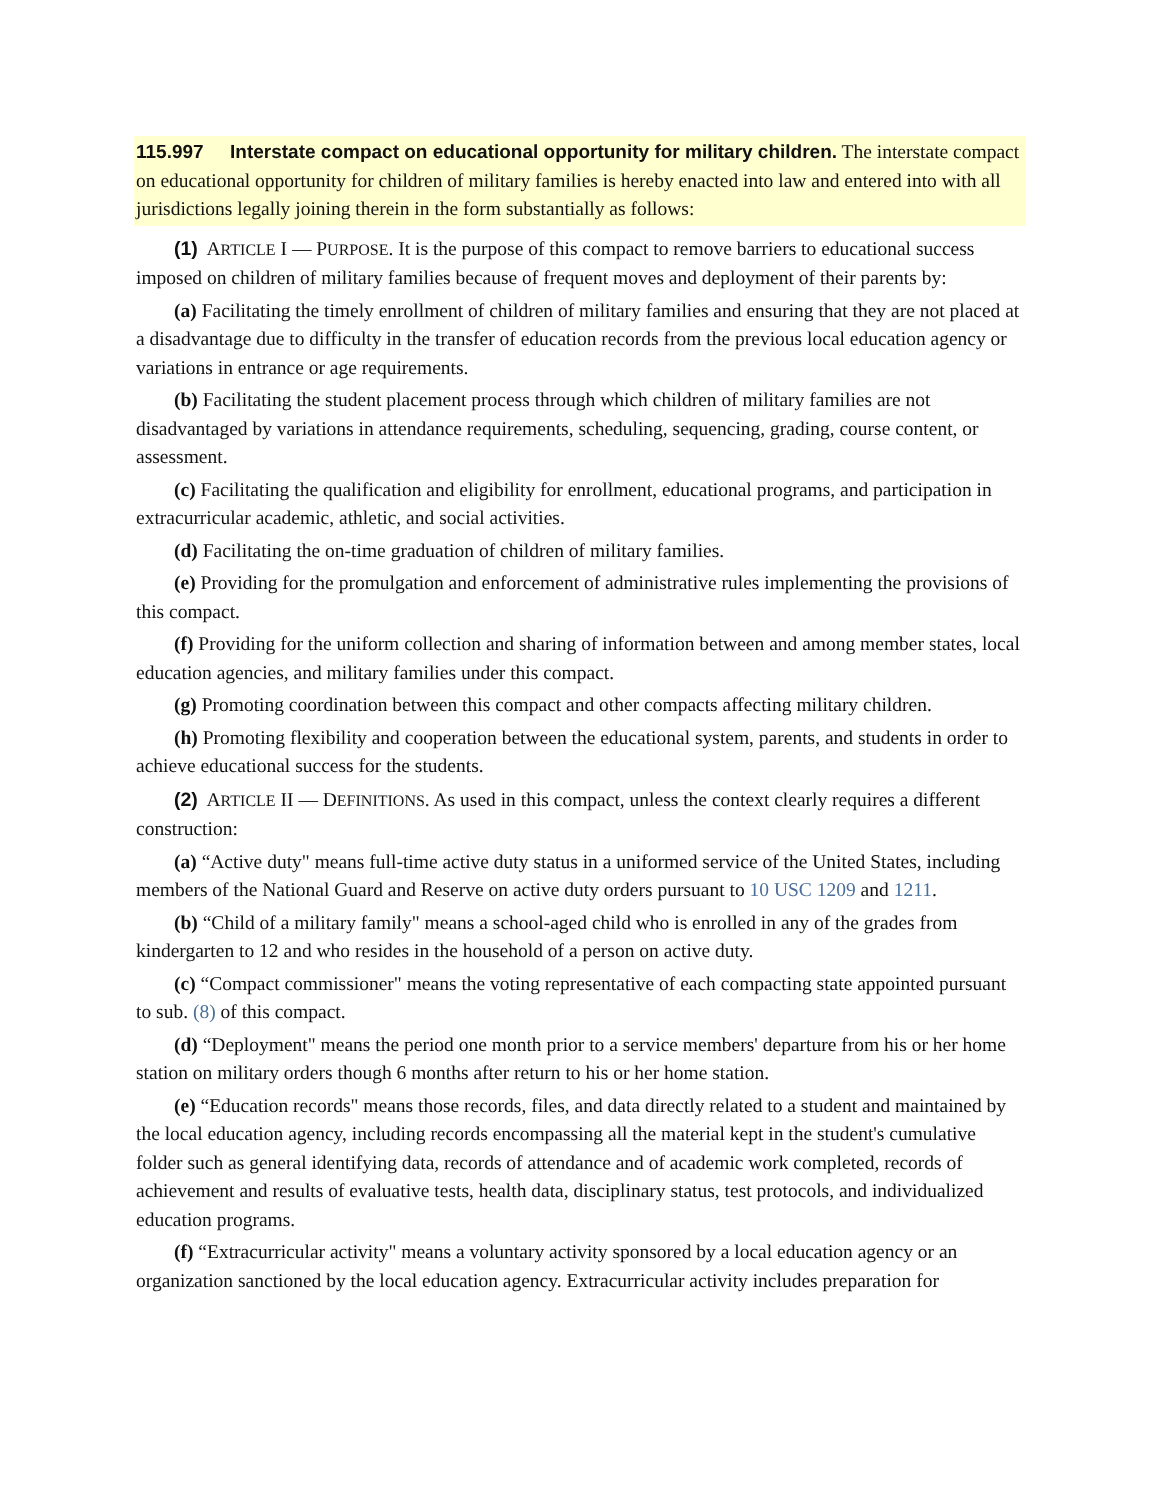115.997 Interstate compact on educational opportunity for military children. The interstate compact on educational opportunity for children of military families is hereby enacted into law and entered into with all jurisdictions legally joining therein in the form substantially as follows:
(1) ARTICLE I — PURPOSE. It is the purpose of this compact to remove barriers to educational success imposed on children of military families because of frequent moves and deployment of their parents by:
(a) Facilitating the timely enrollment of children of military families and ensuring that they are not placed at a disadvantage due to difficulty in the transfer of education records from the previous local education agency or variations in entrance or age requirements.
(b) Facilitating the student placement process through which children of military families are not disadvantaged by variations in attendance requirements, scheduling, sequencing, grading, course content, or assessment.
(c) Facilitating the qualification and eligibility for enrollment, educational programs, and participation in extracurricular academic, athletic, and social activities.
(d) Facilitating the on-time graduation of children of military families.
(e) Providing for the promulgation and enforcement of administrative rules implementing the provisions of this compact.
(f) Providing for the uniform collection and sharing of information between and among member states, local education agencies, and military families under this compact.
(g) Promoting coordination between this compact and other compacts affecting military children.
(h) Promoting flexibility and cooperation between the educational system, parents, and students in order to achieve educational success for the students.
(2) ARTICLE II — DEFINITIONS. As used in this compact, unless the context clearly requires a different construction:
(a) “Active duty" means full-time active duty status in a uniformed service of the United States, including members of the National Guard and Reserve on active duty orders pursuant to 10 USC 1209 and 1211.
(b) “Child of a military family" means a school-aged child who is enrolled in any of the grades from kindergarten to 12 and who resides in the household of a person on active duty.
(c) “Compact commissioner" means the voting representative of each compacting state appointed pursuant to sub. (8) of this compact.
(d) “Deployment" means the period one month prior to a service members' departure from his or her home station on military orders though 6 months after return to his or her home station.
(e) “Education records" means those records, files, and data directly related to a student and maintained by the local education agency, including records encompassing all the material kept in the student's cumulative folder such as general identifying data, records of attendance and of academic work completed, records of achievement and results of evaluative tests, health data, disciplinary status, test protocols, and individualized education programs.
(f) “Extracurricular activity" means a voluntary activity sponsored by a local education agency or an organization sanctioned by the local education agency. Extracurricular activity includes preparation for